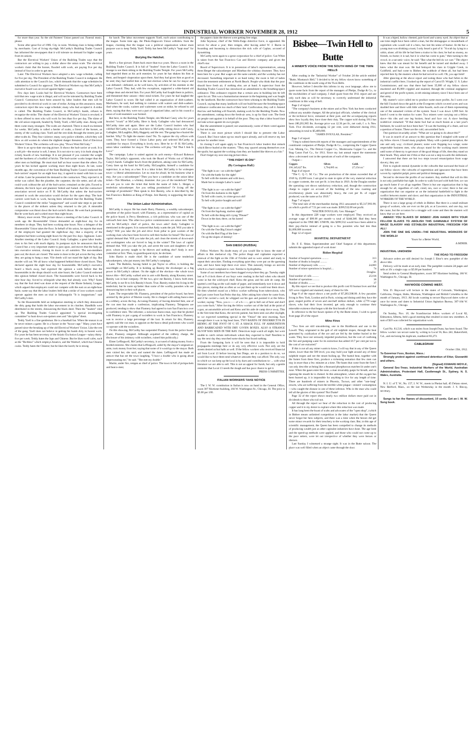INDUSTRIAL WORKER NOVEMBER 28, 1912 5
for more than year. So the old Painters' Union passed out. Funeral music, please.
Scene after great fire of 1906. City in ruins. Working class is being robbed by merchants. Cost of living sky-high. McCarthy's Building Trades Council has informed the newspapers that it will tolerate no demand for higher wages from its unions.
But the Electrical Workers' Union of the Building Trades says that the contractors are willing to pay a dollar above the union scale. The electrical workers claim that the bosses, flooded with work, are paying five per day instead of four in order to get men.
Later. The Electrical Workers have adopted a new wage schedule, calling for five per day. The President of the Building Trades Council is indignant. He calls attention to the Council's law, which demands that the wage schedules be submitted to Council for approval. The Electrical Workers say that McCarthy's executive board was on record against higher wages.
Few days later. Looks bad for Electrical Workers. Contractors have been told that new wage scale is illegal, and will not be tolerated by Building Trades Council. Contractors have been assured by labor leaders that men will be provided to do electrical work in case of strike. Acting on this assurance, many contractors reject the new wage schedule; many who had accepted it. A strike is called. The Building Trades Council, in McCarthy's hands, refuses to recognize the strike. The charter of the Electrical Workers' Union is revoked; it is then offered to men who will work for less than five per day. The slime of the old union responds, headed by Teddy Yoell, a McCarthy man. Along with them come many strangers. The scabs are chartered. There is much excitement for weeks. McCarthy is called a herder of scabs, a friend of the bosses, an enemy of the working class. Yoell and the rest slink through the streets just as other scabs do. They fear violence; many carry police whistles, which they will blow as old women do whem the slightest danger threatens. End of Electrical Workers' Union. The orchestra will now play "Down Went McGinty."
Here is an up-to-date moving picture. It shows the hod-carrier at work. It is a soft job—the mortar is soft, I mean. It is not nice to carry it in hods along the rickety boards of new buildings. It is not pleasant if you consider the weight and the hardness of a hodfull of bricks. The hod-carrier works longer than the other men on buildings. He must start half an hour sooner than the others. For years he has kicked against working more than eight hours. At last, some months ago, the convention of the State Building Trades Council endorsed the hod-carriers' request for an eight hour day; it agreed to stand with him in case of strike. Later he presented the demand to the contractors. They rejected it. A strike was called. But the plumber, the carpenter, the tile setter, and all who could work without the aid of the hod-carrier, remained on the jobs. Forced to idleness, the brick layer and plasterer fretted and fumed. And the contractors' association served notice on P. H. McCarthy that unless the hod-carriers returned to work the association would declare for the open shop. The hod-carriers went back to work, having been informed that the Building Trades Council considered the strike "inopportune" and would take steps to put men in the places of the strikers unless they returned to the job. A miserable compromise was thrust down the hod-carrier's throat. He went back protesting But he went back and worked more than eight hours.
History more recent. This picture shows a meeting of the Labor Council. A week ago the Housesmiths' Union demanded an eight-hour day for its members in shops. They had been working nine hours. Now a delegate of the Housesmiths' Union takes the floor. In behalf of his union, he reports that most of the employers had granted the eight-hour day; that a majority of the shopmen had been working eight hours for the past few days. Applause. Later. Another meeting of the Labor Council. Andy Gallagher, a great labor leader, rises to his feet with much dignity. In pompous style he announces that the Council has a very important matter to pass upon, and moves that the body go into executive session, closing its doors to all outsiders. The non-members pass out; the doors are closed. The same is done in the jail across the bay when they are going to hang a man. Vile deeds will not stand the light of day. But murder will out. We all know what happened behind those closed doors. They declared against the eight hour day for housesmiths. McCarthy's executive board a black away, had expresed the opinion a week before that the housesmiths in the shops should work nine hours; the Labor Council endorsed this opinion behind closed doors. The housesmiths were forced back to the nine hour day; forced to relinquish what they had already won. Why? Some say that the foul deed was done at the request of the Home Industry League, which argued that employers could not compete with the east on an eight-hour basis; some say that the labor leaders held that a strike of iron workers would operate against the men on trial in Indianapolis "It is inopportune," said McCarthy's men.
So the Housesmiths held an indignation meeting in which they denounced the dirty gang that holds the labor movement in its clutches. Handbills were distributed in the streets, denouncing the black deed. Then the "leaders" riled up. The Building Trades Council appointed "a special investigating committee" to hunt down out-spoken ones and "discipline" them.
Teddy Yoell is a fine gentleman. He is a baseball fan. When the season is on he never misses a game. He is a fixture in the "booze cage." Many years have passed since the breaking up of the old Electrical Workers' Union. Like the rest of the gang, Yoell does not believe in getting his hands dirty in honest work. For years he has been secretary of the Asiatic Exclusion League—salary thirty-five per week. Teddy hates the Japs and Chinese. But he likes swell cafes, such as the "Richlieu" which employs Asiatics, and the Waldorf, which has Chinese cooks. Teddy hates the Chinese; but he likes the lunch; he is strong
for lunch. The labor movement supports Yoell, each union contributing to the league. Some time ago, the Photo-Engravers Union withdrew from the league, claiming that the league was a political organization whose main purpose was to keep Teddy Yoell. Teddy has been McCarthy's "kept man" for years.
Burying the Hatchet.
Here's a fine picture; Dates back more than two years. Shows a room in the Building Trades Council. It is full of "leaders" from the Labor Council. It is strange to see them sitting in the Building Trades Temple. For years McCarthy had regarded them as his arch enemies; for years he has shaken his fists at them, and heaped vituperation upon them. And they had given him as good as he sent; they had knifed him in the last election when he ran for mayor and was defeated—defeated, as he well knew, by activities of his enemies in the Labor Council. They had, with few exceptions, supported a white-haired old college dean and elected him. For years McCarthy had fought them in politics, and threatened their unions—their meal tickets. For years he had laughed the Labor Council to scorn. He had called it an organization of dish-washers. Mechanics, he said, had nothing in common with waiters and dish-washers. And when the cooks, waiters and waitresses went on strike, he refused to aid them, saying that they were not a part of organized labor, and in his council a union of scab teamsters was formed.
But here, in the Building Trades Temple, sits Michael Casey who for years howled "crook" at McCarthy. Here is Andy Gallagher who had denounced McCarthy time and again. Here are the Labor Council leaders who had villified McCarthy for years. And here is McCarthy sitting down with Casey, Gallagher, McLaughlin, Billy Haggerty and the rest. The gangs have buried the hatchet. Why? To fight the master class? No. To capture the city offices with votes. They have formed a Union Labor party and selected McCarthy as candidate for mayor. Everything is lovely now. Here he is—P. H. McCarthy, union labor candidate for mayor. The orchestra will play "All That I Ask Is Love."
The campaign. Labor is united against its arch enemy—Edward Robeson Taylor, McCarthy's opponent, who took the Board of Works out of Michael Casey's hands. Gallagher howls from the platform, asking votes for McCarthy. Casey lines up his band for McCarthy. McLaughlin, himself a candidate for supervisor, is as busy as a bee. It is a labor ticket. McCarthy is for wideopen town—a liberal administration. Let no man be afraid, he his business what it may. Are you a saloonkeeper? Then you have a candidate on the union labor ticket—Tim Minehan, a whiskey drummer. Are you of the tenderloin? Then we ask you to vote the ticket that holds the name of John L. Herget, a tenderloin saloonkeeper. Are you selling prostitution? Or living off the earnings of prostitutes? Then speak to Jere Bassity, who is described by the San Francisco Bulletin as King of Pimps. Jere Bassity is supporting the labor ticket.
The Union Labor Administration.
McCarthy is mayor. He has made Harry Flannery, a wealthy saloonkeeper, president of the police board; with Flannery, as a representative of capital on the police board, is Percy Henderson, a rich politician, who was one of the railroad's best men. The other two police commissioners are union men. Who will be McCarthy's chief of police, the town asks? Andy Gallagher is mentioned in the papers. It is rumored that Andy wants the job. Will you take it Andy? Will you take the job and drive from pillar to post women of the working class who have been forced to sell their bodies for bread? The laws of capital demand that. Will you take the job, and clean the streets of down-and-out workingmen who are forced to beg in the winter? The laws of capital demand that. Will you take the job, and arrest the sons and daughters of the poor, whom poverty taught to be thieves and nothing else? Andy is non-committal at first. Then, in grandiloquent style, he declines.
John Hartin is made chief. He is the candidate of some tenderloin saloonkeepers, who put money into McCarthy's campaign.
Later. The Bulletin, having failed to put Taylor in office, is holding the searchlight on McCarthy. It is holding up Bassity the divekeeper as a big power in McCarthy's cabinet. On the night of the election—the whole town knows this—McCarthy walked arm in arm with Bassity along Kearney street. Bassity was in bad company. Of the two, give me Bassity. I know both men; McCarthy is not fit to lick Bassity's boots. True, Bassity makes his living in the tenderloin; but he sums up better than some of the worthy parasites who are denouncing him in their soft places.
Later. The respectable Mr. Flannery, president of the police board, has been arrested by the police of Marine county. He is charged with aiding bunco-men in a robbery across the bay. Accusing Flannery of having deserted him, one of the con men has made a confession, implicating Flannery. Telegrams are produced, tending to show that Flannery had agreed to turn San Francisco over to confidence men. The informer, a notorious bunco-man, says that he plotted with Flannery to put a gang of swindlers to work in San Francisco; Flannery was to receive a large percentage of the loot. In return for this, Flannery agreed, said the con man, to appoint on the bunco detail policemen who would co-operate with the swindlers.
On this showing, McCarthy has suspended Flannery from the police board. (Later, Flannery resigned. Although acquitted of the robbery charge, the disclosure of his intimacy with swindlers, ruined him politically.)
Elmer Leffingwell, McCarthy's secretary, is accused of taking money from a brothel-mistress. She claims that Leffingwell, aided by the mayor's sergeant-at-arms, took money from her, saying that some of it would go to the mayor. Both men visited her, she said, and named the dates. Leffingwell has made an answer that has set the town laughing. "I have a double who is going about impersonating me," he said. "She met my double."
Martin, under fire, resigns as chief of police. The town is full of pickpockets and bunco-men;
the papers claim the thieves were getting free reign.
John Seymour, chief of the Wells-Fargo detective force, is appointed. He serves for about a year; then resigns, after having aided W. J. Burns in hounding and harassing to distraction the sick wife of Caplan, accused of dynamiting.
McCarthy turns again to a great corporation for a chief of police. Gus White is taken from the San Francisco Gas and Electric company and given the chief's star.
Board of Supervisors. It is in possession of labor's representatives, among them Herget the saloonkeeper and Minehan the whiskey drummer. They have been here for a year. But wages are the same outside; and the workday has not decreased. Something important is on hand today; the room is full of ladies from the tenement settlements at North Beach. People who think that the poor should have fresh air, if nothing else, are at hand. A supervisor from the Building Trades Council has introduced an amendment to the breathing-space ordinance. This ordinance requires that a certain area in building lots be left open for air. This was a humanitarian measure in the beginning and was fought by the landlords. But the contractors have been whining to the Building Trades Council, saying that many landlords will not build because the breathing-space ordinance confiscates too much of their land. Confiscation, they call it. Amend that law and building will flourish, making work for the Building Trades. Now the amendment, cutting down the fresh-air area, is up for final vote. The fresh air people rant against it in behalf of the poor. They say that a labor board dare not take action against its own people.
But the amendment is passed; not unanimously; some of them voted against it; but not many.
There is one more picture which I should like to present—the Labor Council. But I have taken up too much space already, and will reserve my last picture for another issue.
In closing I will again apply to San Francisco's labor leaders that remark which Herve hurled at the masters. "They may quarrel among themselves over the spoils; but against the working class they are banded like thieves at a fair."
Don't forget my next moving picture show.
"THE FIGHT IS ON!"
(By Covington Hall.)
"The fight is on—on with the fight!"
On with the battle for the right!
To hell with the statutes and with laws,
Made but to strangle Labor's cause!
"The fight is on—on with the fight!"
On from the darkness to the light!
To hell with courts, in crime grown old!
To hell with justice bought and sold!
"The fight is on—on with the fight!"
On from the fog-hung, starless night!
To hell with the thing still crying "Please!"
Down in the dust, there, on his knees!
"The fight is on—on with the fight!"
On with the One Big Union's might!
On with the Red Flag of the free—
On up the slopes of destiny!
SAN DIEGO (RUSSIA)
Fellow Workers: No doubt many of you would like to know the state of affairs in this medaeval city. The police thugs and vigilantes expected a renewal of the fight on the 15th of October and so were armed and ready to repeat their atrocities. Finding everything quiet they were put on the guessing seat, and have been kept there ever since. This naturally brings on nervitis which is a hard complaint to cure. Similar to hydrophobia.
Some of our members have been dogged everywhere they go. Tuesday night last at 9 o'clock three of our boys were reading in the hall when who should come in but the wild-eyed chief, Keno the great, and his aide de camp. He spotted a red flag on the wall made of paper, and immediately tore it down and into pieces, stating that as often as we put them up he would tear them down. He then wheeled round on a fellow worker suffering from tuberculosis, who had just come from San Pedro that day. After asking him where he came from, and if he carried a card, he whipped out his gun and pointed it at the fellow worker, saying: "Now, you s—— of a b——, get to hell out of here and don't you come back." After forcing the fellow worker out of the hall at the point of a gun, an automobile arrived and Keno and his aide de camp drove away. This is the first time that Keno, the nervitis patient, has been seen out after daylight, so we expected something special in the "Onion" the next morning. Sure enough there it was in big head lines, TWO BANDS OF INSURRECTOS IN HIDING AT THE FOOT OF G ST. A SHACK FULL OF AMMUNITION AND BARRICADED WITH DRY GOODS BOXES. ALSO A STRANGE SLOOP WAS SEEN IN THE BAY. Detectives kept watch all night, but were unable to catch certain individuals whom they expected to find! Needless to say the next day they searched some shacks but found nothing.
From the foregoing facts it will be seen that it is impossible to hold propaganda meetings here or do any very effective work. Not only are the streets denied us but halls as well. If the fellow workers who received financial aid from Local 13 before leaving San Diego, are in a position to do so, we would like to have them send whatever amounts they can afford. The only way in which we can keep up the local is by dues and contributions to- ... with what literature we are able to sell. This is not an appeal for funds, but only a gentle reminder that Local 13 needs the dough and has poor chance to get it.
PRESS COMMITTEE.
ITALIAN WORKERS TAKE NOTICE
The I. W. W. constitution in Italian is now on hand in the General Office, room 307 Mortimer building, 166 W. Washington St., Chicago, Ill. The price is $5.00 per 100.
Bisbee—Twin Hell to Butte
A MINER'S VOICE FROM THE SOUTH WING OF THE TWIN HELLS
After reading in the "Industrial Worker" of October 24 the article entitled "Butte, Montana's Hell," I decided to let my fellow slaves know something of the conditions in the south wing of the Twin Hells.
However, before I describe this inferno in my own language, allow me to quote some facts from the report of the managers of Phelps, Dodge & Co., to the stockholders of said company. I shall quote from the 1911 report and use only such data as will be necessary to correctly understand the industrial conditions in this wing of hell.
Page 2 of report:
"The company's business at the mines and at New York has been conducted without any notable changes. All the principal officials, whether of the clerical or the technical force, remained at their post, and the accompanying reports show how loyally they have done their duty. The copper sold during 1911 has been 180,201,965 lbs. Average price was 12.36 per lb., net cash, f. o. b. New York. Five dividends, averaging 12 per cent, were disbursed during 1911, amounting in total to $5,400,000.
"JAMES DOUGLAS, President."
Page 3 of report:
"I beg to submit herewith reports of the managers and superintendents of the constituent companies of Phelps, Dodge & Co., comprising the Copper Queen Con. Mining Co., The Detroit Copper Co., Montezuma Copper Co. and the Stag Canon Fuel Co., for 1911. Since my last annual report the statements show a decreased cost in the operations of each of the companies.
Output—
| Copper. | Silver. | Gold. |
| --- | --- | --- |
| 190,145,627 lbs. | 1,794,895 oz. | 27,154 oz." |
Page 4 of report:
"The C. Q. C. M. Co.: The ore production of the mines exceeded that of 1910 by 23,000 tons. I am glad to state in spite of the very material reduction in copper contents, the cost per lb. is less than in 1910. At the Douglas smelter the operating cost shows satisfactory reduction, and, though the construction charge to copper on account of the building of the new roasting and reverberatory plants was abnormally heavy, the cost per lb. of copper produced, was the same as for 1910."
Page 7 of report:
"The total sale of the merchandise during 1911 amounted to $5,317,993.99, on which a profit of 7.51 per cent was made. $399,532.00 net profit.
"WALTER DOUGLAS, Gen. Manager."
In this department 228 wage workers were employed. They received an average wage of $90.00 per month—a total of $144,340. Had they been organized in the ONE BIG UNION, this $399,532 would have been added to their pay-checks instead of going to a few parasites who had less than $1,000,000 invested.
Page 12 of report:
HOSPITAL DEPARTMENT
Dr. F. E. Shine, Superintendent and Chief Surgeon of this department, submits the appended report of work done:
Bisbee Hospital
| Number of hospital operations .......... | 313 |
| Number of deaths in hospital .......... | 26 |
| Number of dispensary calls .......... | 24,880 |
| Number of minor operations in hospital.... | 74 |
| Douglas. | |
| Total number of calls .......... | 25,038 |
| Number of operations .......... | 38 |
| Number of deaths .......... | 37 |
By this report we see that to produce this profit cost 63 human lives and that 325 were crippled and maimed; many of them for life.
Page 8 of the report shows a net profit of $7,283,508.00. A few parasites living in New York, London and in Paris, wining and dining until they have the gout, reaped profits of seven and one-half million dollars, while 2,770 wage slaves, who had their lives invested, get only enough to continue their miserable existence that began with the first breath of life.
In reference to the hot boxes spoken of by the Butte miner, I wish to quote from page 20 of the report:
Mine Fires
"Two fires are still smouldering, one in the Holdbrook and one in the Lowell. They originated in the gob of old sulphide stopes, through the heat generated by oxidization of the ore and are fed by the timber buried in the waste. They have not seriously impeded production, but the cost of confining the fire and pumping water for its extinction has added 10.7 per cent per ton to the cost of ore extracted."
If this is not all any miner wants to know, I will say that in any of the Queen mines, lower than the 500 level, you may hold your light around any of these sulphide stopes and see the steam boiling up. The humid heat, together with the fumes from these fires, produce a sickening sensation that few men can stay in more than a few minutes at a time. The bases that come from the fires I can only describe as being like a thousand phosphorous matches lit under one's nose. When the gases enter the nose, a man invariably gasps for breath, and on opening the mouth he is choked. In this atmosphere, where all the oxygen has been burned up, it is impossible for anything to live for any length of time. There are hundreds of miners in Phoenix, Tucson, and other "one-lung" resorts, who are suffering from the terrible white plague—miners' consumption—who caught the disease in one of these infernos. Who is the man who could tell all the glories of this system? Not Dante!
Page 32 of the report shows nearly two million dollars more paid out in dividends to those who toil not.
All through the report we hear of the reduction in the cost of producing copper and it is my desire to explain where this reduction was made.
It has long been the boast of scabs and advocates of the "open shop", (which in Bisbee means unlimited competition in the labor market) that the Queen never forgot her hero subjects, and there was a time when the heroes did get some minor rewards for their treachery to the working class. But, in this age of scientific management, the Queen has been compelled to change its methods of producing wealth just as other capitalist industries have done. The age limit and the speed-up methods were applied, and those who could not come up to the pace setters, were let out irrespective of whether they were heroes or sheroes.
Last Sunday I witnessed a strange sight. It was in the Butte saloon. The place was well filled when an object came through the door.
It was a biped, hollow chested, pale faced and watery eyed. An object that at one time might have been called a man, but the demagogue or mountebank of capitalism who would call it a hero, has lost his sense of humor. At the bar a young man was drinking a toast, I only heard a part of it: "A scab lay lying in a cabin, alone; all his life he had been a traitor to his class; he had no money, no friends, no home; it is sad, but it is what has come to pass," then turning to the crowd, in a sarcastic voice, he said: "But what the hell do we care." The object knew that this was meant for his benefit and he turned and skulked away. I knew what the man was. He had betrayed his class in Cripple Creek, in Goldfield, and had come to Bisbee, the scabhole of them all, but had been rejected here by the masters whom he had served so well. Oh, you age limit!
After glancing at the above report and noting those who had fallen in the industrial conflict here, I looked up the report of Carrol D. Wright, U. S. Labor Commissioner, and saw that there had been 35,000 of my fellow slaves murdered and 85,000 crippled and maimed, through the criminal negligence and greed of the profit system, in teh mining industry since I have been one of that army.
My master's voice called me to produce some more profits. As I went over the hill I looked down the gulch at the Evergreen which covered acres and was studded here and there with little white boards, each one of them representing one of the unnamed victims of the system. Soon I was down 1,000 feet. At lunch I went to the station for water. Two miners were carrying out a fellow slave—his ribs and one leg broken, head and face cut. A slave herding scabdriver remarked: "If that damn fool had as much brains as a last year's birdsnest, he would not have been hurt." It was the bursting of a chute, and not a question of brains. These are the cold, unvarnished facts.
One question invariably arises: "What are we going to do about this?"
It was in search of an answer to this question that I mingled with some of my fellow slaves. I found many prophets. Many with a patent prescription, the one and only way; civilized planers; some were flopping two wings; some respectable business men, who always stand for the working man's interest until some of them try to get more of the good things of life, then they stand on their heads. They asked me if this or that was not a step towards the millenium.
I answered that there are but two steps toward emancipation from wage slavery; they are:
First to explode mental dynamite in the cobwebs that surround the brain of our fellow slaves—the cobwebs of superstition and ignorance that have been woven by capitalist pulpit, press and political demagogues.
Second to decrease the profits of our masters. Any method that will do this is not only justifiable but right. In order to walk forward with both feet, we can go much faster if we all go together. There is but one organization that is big enough for all, regardless of craft, creed, sex, race or color; there is but one organization that can organise us on the industrial battlefield to fight in the conflict between master and slave; and that organization is the INDUSTRIAL WORKERS OF THE WORLD.
There is not a large group of rebels in Bisbee. But there is a small militant group of workers, who are ever on the job, as at Lawrence, and one day, not the cause, but the occasion for a struggle will come and then the masters will know that we are here.
AWAKE! YOU SLAVES OF BISBEE! JOIN HANDS WITH YOUR FELLOW SLAVES TO ABOLISH THIS DAMNABLE SYSTEM OF WAGE SLAVERY AND ESTABLISH INDUSTRIAL FREEDOM FOR ALL!
JOIN THE ONE BIG UNION—THE INDUSTRIAL WORKERS OF THE WORLD!
Yours for a Better World,
A MINER.
INDUSTRIAL UNIONISM
THE ROAD TO FREEDOM
Advance orders are still desired for Joseph J. Ettor's new pamphlet of the above title.
Delivery will be made at an early date. The pamphlet contains 24 pages and sells at 10c a single copy or $5.00 per hundred.
Send orders to General Headquarters, room 307 Mortimer building, 166 W. Washington St., Chicago, Ill.
HAYWOOD COMING WEST.
Wm. D. Haywood will lecture in the states of Colorado, Washington, California, Oregon, Idaho, Montana, Washington and British Columbia in the month of January, 1913. All locals wanting to secure Haywood dates write at once for terms and dates to Industrial Union Agitation Bureau, 307-164 W. Washington St., Chicago.
On Sunday, Nov. 10, the Scandinavian fellow workers of Local 82, Edmonton, Alberta, held a good meeting that resulted in nine new members. A sum of $10 was collected for organization work.
Card No. 81,516, which was stolen from Joseph Dunn, has been found. The fellow worker can secure same by writing to Local 56, Box 241, Bakersfield, Cal., and enclosing his duplicate, numbered 83,273.
CABLEGRAM
October 15th, 1912.
To Governor Foss, Boston, Mass.:
Strongly protest against continued detention of Ettor, Giovanitti and others.
(Signed) EDWARD MOYLE,
General Sec-Treas. Industrial Workers of the World, Australian Administration, Protestant Hall, Castlereagh St., Sydney, N. S. Wales, Australia.
N. I. U. of T. W., No. 157, I. W. W., meets in Phelan hall, 45 Delano street, New Bedford, Mass., on the last Wednesday in the month. J. S. Biscay, secretary.
Songs to fan the flames of discontent, 10 cents. Get an I. W. W. Song book.